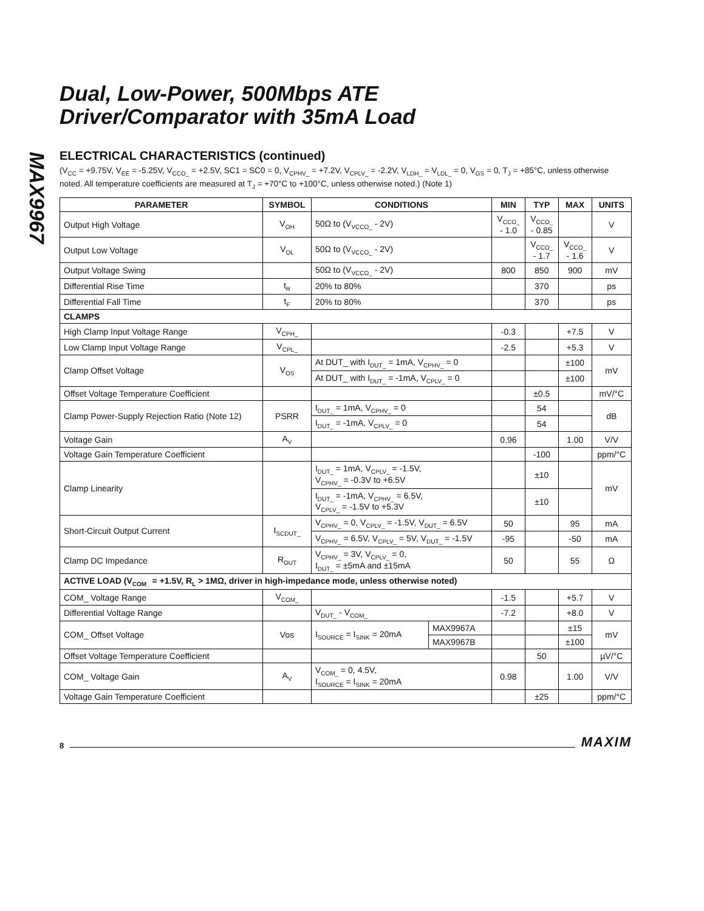MAX9967
Dual, Low-Power, 500Mbps ATE
Driver/Comparator with 35mA Load
ELECTRICAL CHARACTERISTICS (continued)
(V<sub>CC</sub> = +9.75V, V<sub>EE</sub> = -5.25V, V<sub>CCO_</sub> = +2.5V, SC1 = SC0 = 0, V<sub>CPHV_</sub> = +7.2V, V<sub>CPLV_</sub> = -2.2V, V<sub>LDH_</sub> = V<sub>LDL_</sub> = 0, V<sub>GS</sub> = 0, T<sub>J</sub> = +85°C, unless otherwise noted. All temperature coefficients are measured at T<sub>J</sub> = +70°C to +100°C, unless otherwise noted.) (Note 1)
| PARAMETER | SYMBOL | CONDITIONS | | MIN | TYP | MAX | UNITS |
| --- | --- | --- | --- | --- | --- | --- | --- |
| Output High Voltage | V<sub>OH</sub> | 50Ω to (V<sub>VCCO_</sub> - 2V) | | V<sub>CCO_</sub> - 1.0 | V<sub>CCO_</sub> - 0.85 | | V |
| Output Low Voltage | V<sub>OL</sub> | 50Ω to (V<sub>VCCO_</sub> - 2V) | | | V<sub>CCO_</sub> - 1.7 | V<sub>CCO_</sub> - 1.6 | V |
| Output Voltage Swing | | 50Ω to (V<sub>VCCO_</sub> - 2V) | | 800 | 850 | 900 | mV |
| Differential Rise Time | t<sub>R</sub> | 20% to 80% | | | 370 | | ps |
| Differential Fall Time | t<sub>F</sub> | 20% to 80% | | | 370 | | ps |
| CLAMPS | | | | | | | |
| High Clamp Input Voltage Range | V<sub>CPH_</sub> | | | -0.3 | | +7.5 | V |
| Low Clamp Input Voltage Range | V<sub>CPL_</sub> | | | -2.5 | | +5.3 | V |
| Clamp Offset Voltage | V<sub>OS</sub> | At DUT_ with I<sub>DUT_</sub> = 1mA, V<sub>CPHV_</sub> = 0 | | | | ±100 | mV |
| | | At DUT_ with I<sub>DUT_</sub> = -1mA, V<sub>CPLV_</sub> = 0 | | | | ±100 | |
| Offset Voltage Temperature Coefficient | | | | | ±0.5 | | mV/°C |
| Clamp Power-Supply Rejection Ratio (Note 12) | PSRR | I<sub>DUT_</sub> = 1mA, V<sub>CPHV_</sub> = 0 | | | 54 | | dB |
| | | I<sub>DUT_</sub> = -1mA, V<sub>CPLV_</sub> = 0 | | | 54 | | |
| Voltage Gain | A<sub>V</sub> | | | 0.96 | | 1.00 | V/V |
| Voltage Gain Temperature Coefficient | | | | | -100 | | ppm/°C |
| Clamp Linearity | | I<sub>DUT_</sub> = 1mA, V<sub>CPLV_</sub> = -1.5V, V<sub>CPHV_</sub> = -0.3V to +6.5V | | | ±10 | | mV |
| | | I<sub>DUT_</sub> = -1mA, V<sub>CPHV_</sub> = 6.5V, V<sub>CPLV_</sub> = -1.5V to +5.3V | | | ±10 | | |
| Short-Circuit Output Current | I<sub>SCDUT_</sub> | V<sub>CPHV_</sub> = 0, V<sub>CPLV_</sub> = -1.5V, V<sub>DUT_</sub> = 6.5V | | 50 | | 95 | mA |
| | | V<sub>CPHV_</sub> = 6.5V, V<sub>CPLV_</sub> = 5V, V<sub>DUT_</sub> = -1.5V | | -95 | | -50 | mA |
| Clamp DC Impedance | R<sub>OUT</sub> | V<sub>CPHV_</sub> = 3V, V<sub>CPLV_</sub> = 0, I<sub>DUT_</sub> = ±5mA and ±15mA | | 50 | | 55 | Ω |
| ACTIVE LOAD (V<sub>COM_</sub> = +1.5V, R<sub>L</sub> > 1MΩ, driver in high-impedance mode, unless otherwise noted) | | | | | | | |
| COM_ Voltage Range | V<sub>COM_</sub> | | | -1.5 | | +5.7 | V |
| Differential Voltage Range | | V<sub>DUT_</sub> - V<sub>COM_</sub> | | -7.2 | | +8.0 | V |
| COM_ Offset Voltage | Vos | I<sub>SOURCE</sub> = I<sub>SINK</sub> = 20mA | MAX9967A | | | ±15 | mV |
| | | | MAX9967B | | | ±100 | |
| Offset Voltage Temperature Coefficient | | | | | 50 | | µV/°C |
| COM_ Voltage Gain | A<sub>V</sub> | V<sub>COM_</sub> = 0, 4.5V, I<sub>SOURCE</sub> = I<sub>SINK</sub> = 20mA | | 0.98 | | 1.00 | V/V |
| Voltage Gain Temperature Coefficient | | | | | ±25 | | ppm/°C |
8 MAXIM